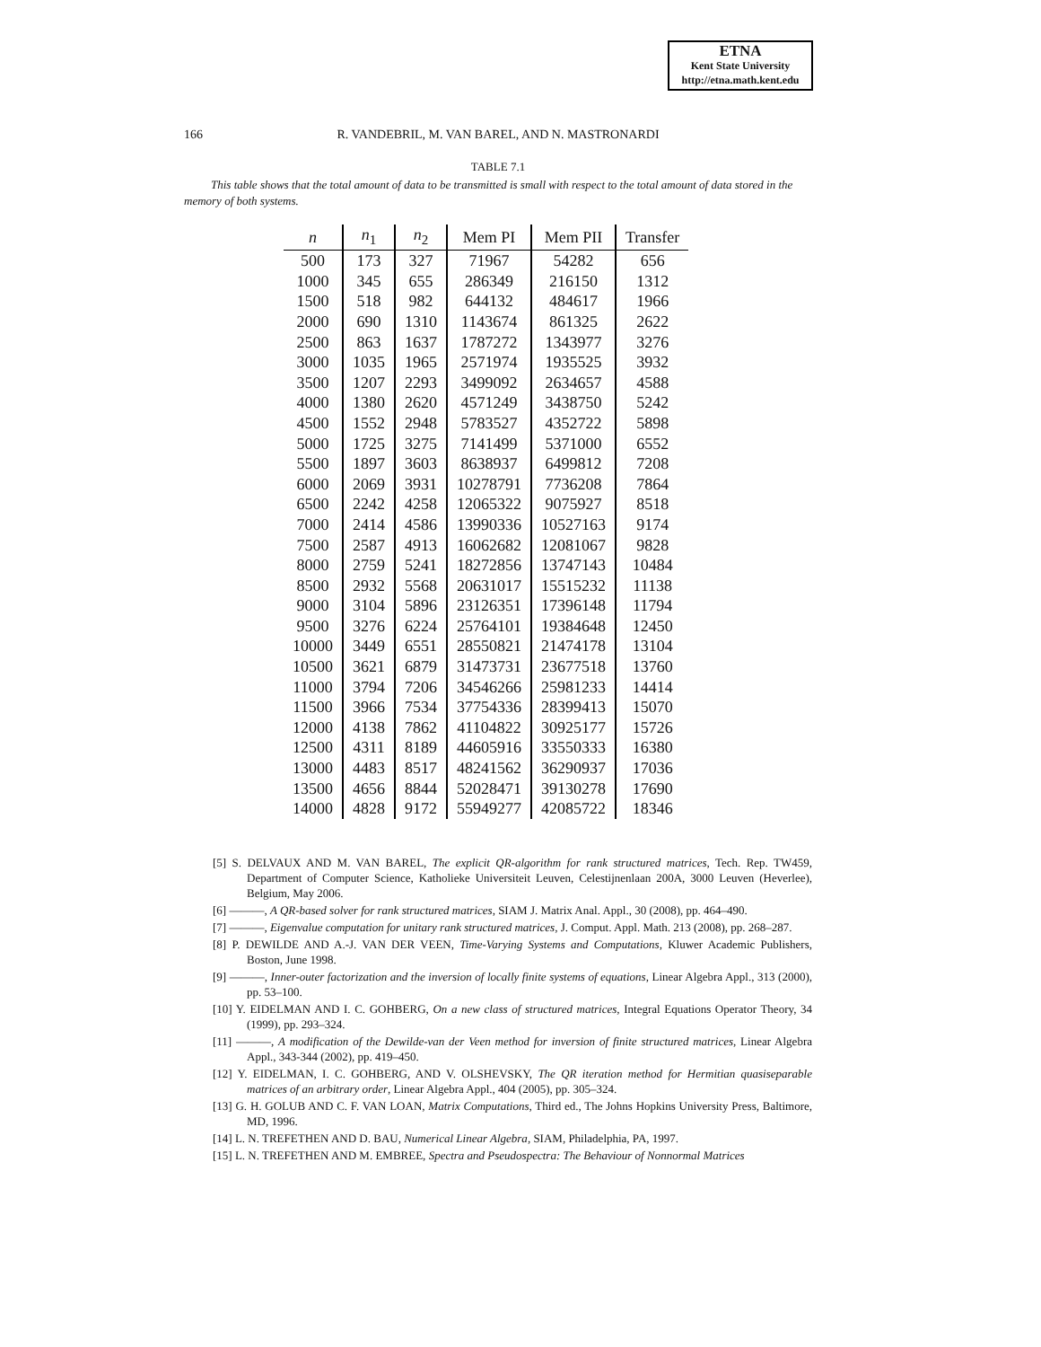ETNA
Kent State University
http://etna.math.kent.edu
166
R. VANDEBRIL, M. VAN BAREL, AND N. MASTRONARDI
TABLE 7.1
This table shows that the total amount of data to be transmitted is small with respect to the total amount of data stored in the memory of both systems.
| n | n<sub>1</sub> | n<sub>2</sub> | Mem PI | Mem PII | Transfer |
| --- | --- | --- | --- | --- | --- |
| 500 | 173 | 327 | 71967 | 54282 | 656 |
| 1000 | 345 | 655 | 286349 | 216150 | 1312 |
| 1500 | 518 | 982 | 644132 | 484617 | 1966 |
| 2000 | 690 | 1310 | 1143674 | 861325 | 2622 |
| 2500 | 863 | 1637 | 1787272 | 1343977 | 3276 |
| 3000 | 1035 | 1965 | 2571974 | 1935525 | 3932 |
| 3500 | 1207 | 2293 | 3499092 | 2634657 | 4588 |
| 4000 | 1380 | 2620 | 4571249 | 3438750 | 5242 |
| 4500 | 1552 | 2948 | 5783527 | 4352722 | 5898 |
| 5000 | 1725 | 3275 | 7141499 | 5371000 | 6552 |
| 5500 | 1897 | 3603 | 8638937 | 6499812 | 7208 |
| 6000 | 2069 | 3931 | 10278791 | 7736208 | 7864 |
| 6500 | 2242 | 4258 | 12065322 | 9075927 | 8518 |
| 7000 | 2414 | 4586 | 13990336 | 10527163 | 9174 |
| 7500 | 2587 | 4913 | 16062682 | 12081067 | 9828 |
| 8000 | 2759 | 5241 | 18272856 | 13747143 | 10484 |
| 8500 | 2932 | 5568 | 20631017 | 15515232 | 11138 |
| 9000 | 3104 | 5896 | 23126351 | 17396148 | 11794 |
| 9500 | 3276 | 6224 | 25764101 | 19384648 | 12450 |
| 10000 | 3449 | 6551 | 28550821 | 21474178 | 13104 |
| 10500 | 3621 | 6879 | 31473731 | 23677518 | 13760 |
| 11000 | 3794 | 7206 | 34546266 | 25981233 | 14414 |
| 11500 | 3966 | 7534 | 37754336 | 28399413 | 15070 |
| 12000 | 4138 | 7862 | 41104822 | 30925177 | 15726 |
| 12500 | 4311 | 8189 | 44605916 | 33550333 | 16380 |
| 13000 | 4483 | 8517 | 48241562 | 36290937 | 17036 |
| 13500 | 4656 | 8844 | 52028471 | 39130278 | 17690 |
| 14000 | 4828 | 9172 | 55949277 | 42085722 | 18346 |
[5] S. DELVAUX AND M. VAN BAREL, The explicit QR-algorithm for rank structured matrices, Tech. Rep. TW459, Department of Computer Science, Katholieke Universiteit Leuven, Celestijnenlaan 200A, 3000 Leuven (Heverlee), Belgium, May 2006.
[6] ———, A QR-based solver for rank structured matrices, SIAM J. Matrix Anal. Appl., 30 (2008), pp. 464–490.
[7] ———, Eigenvalue computation for unitary rank structured matrices, J. Comput. Appl. Math. 213 (2008), pp. 268–287.
[8] P. DEWILDE AND A.-J. VAN DER VEEN, Time-Varying Systems and Computations, Kluwer Academic Publishers, Boston, June 1998.
[9] ———, Inner-outer factorization and the inversion of locally finite systems of equations, Linear Algebra Appl., 313 (2000), pp. 53–100.
[10] Y. EIDELMAN AND I. C. GOHBERG, On a new class of structured matrices, Integral Equations Operator Theory, 34 (1999), pp. 293–324.
[11] ———, A modification of the Dewilde-van der Veen method for inversion of finite structured matrices, Linear Algebra Appl., 343-344 (2002), pp. 419–450.
[12] Y. EIDELMAN, I. C. GOHBERG, AND V. OLSHEVSKY, The QR iteration method for Hermitian quasiseparable matrices of an arbitrary order, Linear Algebra Appl., 404 (2005), pp. 305–324.
[13] G. H. GOLUB AND C. F. VAN LOAN, Matrix Computations, Third ed., The Johns Hopkins University Press, Baltimore, MD, 1996.
[14] L. N. TREFETHEN AND D. BAU, Numerical Linear Algebra, SIAM, Philadelphia, PA, 1997.
[15] L. N. TREFETHEN AND M. EMBREE, Spectra and Pseudospectra: The Behaviour of Nonnormal Matrices